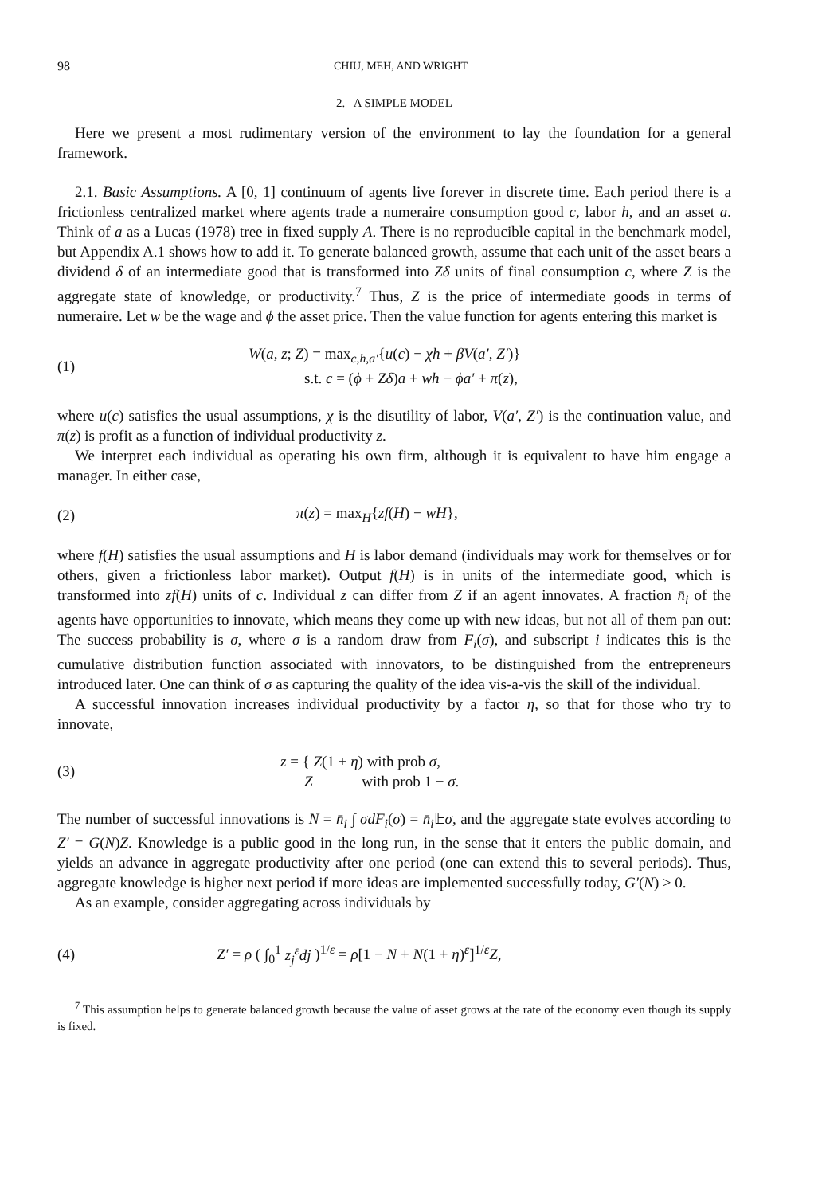98 CHIU, MEH, AND WRIGHT
2. A SIMPLE MODEL
Here we present a most rudimentary version of the environment to lay the foundation for a general framework.
2.1. Basic Assumptions. A [0, 1] continuum of agents live forever in discrete time. Each period there is a frictionless centralized market where agents trade a numeraire consumption good c, labor h, and an asset a. Think of a as a Lucas (1978) tree in fixed supply A. There is no reproducible capital in the benchmark model, but Appendix A.1 shows how to add it. To generate balanced growth, assume that each unit of the asset bears a dividend δ of an intermediate good that is transformed into Zδ units of final consumption c, where Z is the aggregate state of knowledge, or productivity.<sup>7</sup> Thus, Z is the price of intermediate goods in terms of numeraire. Let w be the wage and ϕ the asset price. Then the value function for agents entering this market is
(1) W(a, z; Z) = max<sub>c,h,a′</sub>{u(c) − χh + βV(a′, Z′)}
s.t. c = (ϕ + Zδ)a + wh − ϕa′ + π(z),
where u(c) satisfies the usual assumptions, χ is the disutility of labor, V(a′, Z′) is the continuation value, and π(z) is profit as a function of individual productivity z.
We interpret each individual as operating his own firm, although it is equivalent to have him engage a manager. In either case,
(2) π(z) = max<sub>H</sub>{zf(H) − wH},
where f(H) satisfies the usual assumptions and H is labor demand (individuals may work for themselves or for others, given a frictionless labor market). Output f(H) is in units of the intermediate good, which is transformed into zf(H) units of c. Individual z can differ from Z if an agent innovates. A fraction n̄<sub>i</sub> of the agents have opportunities to innovate, which means they come up with new ideas, but not all of them pan out: The success probability is σ, where σ is a random draw from F<sub>i</sub>(σ), and subscript i indicates this is the cumulative distribution function associated with innovators, to be distinguished from the entrepreneurs introduced later. One can think of σ as capturing the quality of the idea vis-a-vis the skill of the individual.
A successful innovation increases individual productivity by a factor η, so that for those who try to innovate,
(3) z = { Z(1 + η) with prob σ,
Z with prob 1 − σ.
The number of successful innovations is N = n̄<sub>i</sub> ∫ σdF<sub>i</sub>(σ) = n̄<sub>i</sub> 𝔼σ, and the aggregate state evolves according to Z′ = G(N)Z. Knowledge is a public good in the long run, in the sense that it enters the public domain, and yields an advance in aggregate productivity after one period (one can extend this to several periods). Thus, aggregate knowledge is higher next period if more ideas are implemented successfully today, G′(N) ≥ 0.
As an example, consider aggregating across individuals by
(4) Z′ = ρ ( ∫<sub>0</sub><sup>1</sup> z<sub>j</sub><sup>ε</sup>dj )<sup>1/ε</sup> = ρ[1 − N + N(1 + η)<sup>ε</sup>]<sup>1/ε</sup>Z,
<sup>7</sup> This assumption helps to generate balanced growth because the value of asset grows at the rate of the economy even though its supply is fixed.